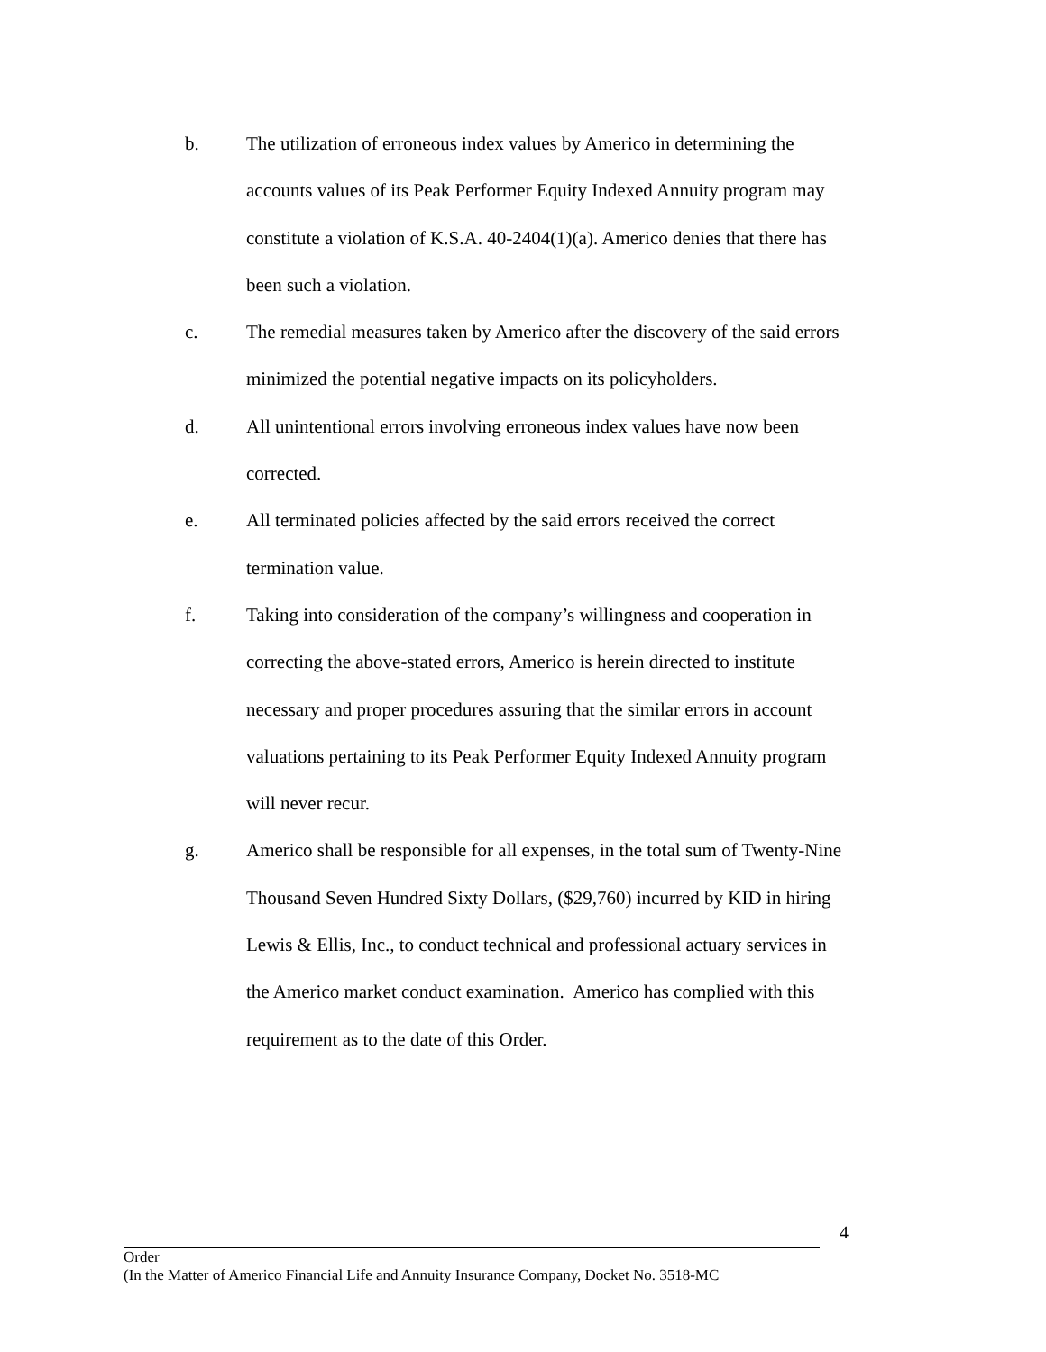b. The utilization of erroneous index values by Americo in determining the accounts values of its Peak Performer Equity Indexed Annuity program may constitute a violation of K.S.A. 40-2404(1)(a). Americo denies that there has been such a violation.
c. The remedial measures taken by Americo after the discovery of the said errors minimized the potential negative impacts on its policyholders.
d. All unintentional errors involving erroneous index values have now been corrected.
e. All terminated policies affected by the said errors received the correct termination value.
f. Taking into consideration of the company’s willingness and cooperation in correcting the above-stated errors, Americo is herein directed to institute necessary and proper procedures assuring that the similar errors in account valuations pertaining to its Peak Performer Equity Indexed Annuity program will never recur.
g. Americo shall be responsible for all expenses, in the total sum of Twenty-Nine Thousand Seven Hundred Sixty Dollars, ($29,760) incurred by KID in hiring Lewis & Ellis, Inc., to conduct technical and professional actuary services in the Americo market conduct examination. Americo has complied with this requirement as to the date of this Order.
4
Order
(In the Matter of Americo Financial Life and Annuity Insurance Company, Docket No. 3518-MC